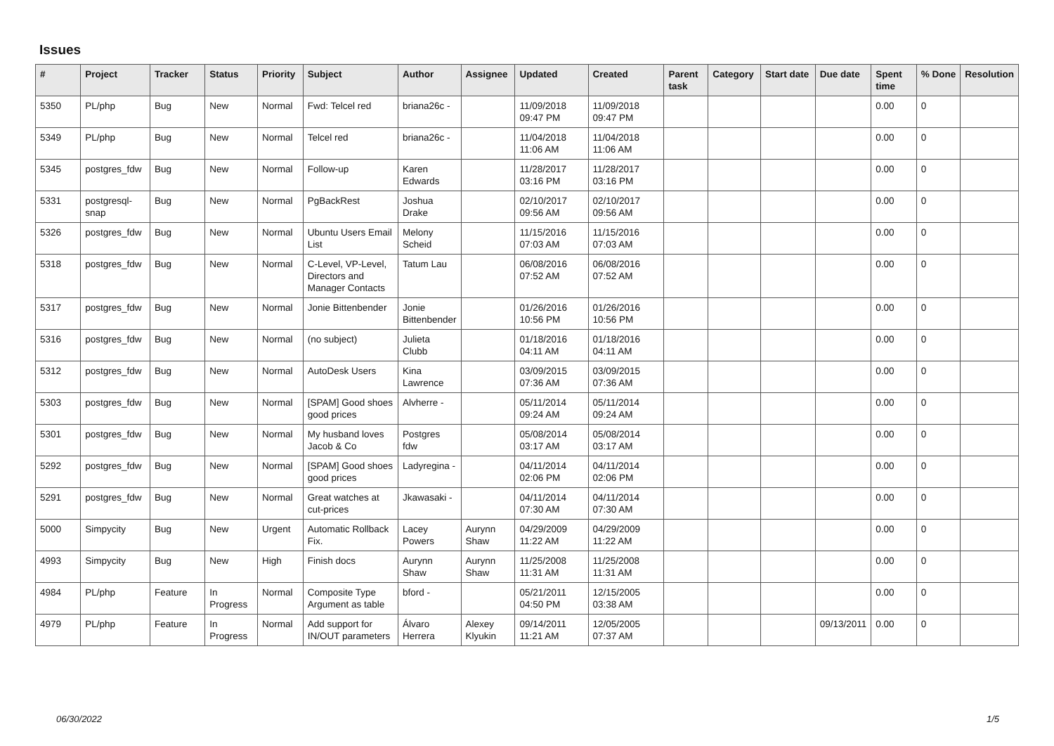Issues
| # | Project | Tracker | Status | Priority | Subject | Author | Assignee | Updated | Created | Parent task | Category | Start date | Due date | Spent time | % Done | Resolution |
| --- | --- | --- | --- | --- | --- | --- | --- | --- | --- | --- | --- | --- | --- | --- | --- | --- |
| 5350 | PL/php | Bug | New | Normal | Fwd: Telcel red | briana26c - | | 11/09/2018 09:47 PM | 11/09/2018 09:47 PM | | | | | 0.00 | 0 | |
| 5349 | PL/php | Bug | New | Normal | Telcel red | briana26c - | | 11/04/2018 11:06 AM | 11/04/2018 11:06 AM | | | | | 0.00 | 0 | |
| 5345 | postgres_fdw | Bug | New | Normal | Follow-up | Karen Edwards | | 11/28/2017 03:16 PM | 11/28/2017 03:16 PM | | | | | 0.00 | 0 | |
| 5331 | postgresql-snap | Bug | New | Normal | PgBackRest | Joshua Drake | | 02/10/2017 09:56 AM | 02/10/2017 09:56 AM | | | | | 0.00 | 0 | |
| 5326 | postgres_fdw | Bug | New | Normal | Ubuntu Users Email List | Melony Scheid | | 11/15/2016 07:03 AM | 11/15/2016 07:03 AM | | | | | 0.00 | 0 | |
| 5318 | postgres_fdw | Bug | New | Normal | C-Level, VP-Level, Directors and Manager Contacts | Tatum Lau | | 06/08/2016 07:52 AM | 06/08/2016 07:52 AM | | | | | 0.00 | 0 | |
| 5317 | postgres_fdw | Bug | New | Normal | Jonie Bittenbender | Jonie Bittenbender | | 01/26/2016 10:56 PM | 01/26/2016 10:56 PM | | | | | 0.00 | 0 | |
| 5316 | postgres_fdw | Bug | New | Normal | (no subject) | Julieta Clubb | | 01/18/2016 04:11 AM | 01/18/2016 04:11 AM | | | | | 0.00 | 0 | |
| 5312 | postgres_fdw | Bug | New | Normal | AutoDesk Users | Kina Lawrence | | 03/09/2015 07:36 AM | 03/09/2015 07:36 AM | | | | | 0.00 | 0 | |
| 5303 | postgres_fdw | Bug | New | Normal | [SPAM] Good shoes good prices | Alvherre - | | 05/11/2014 09:24 AM | 05/11/2014 09:24 AM | | | | | 0.00 | 0 | |
| 5301 | postgres_fdw | Bug | New | Normal | My husband loves Jacob & Co | Postgres fdw | | 05/08/2014 03:17 AM | 05/08/2014 03:17 AM | | | | | 0.00 | 0 | |
| 5292 | postgres_fdw | Bug | New | Normal | [SPAM] Good shoes good prices | Ladyregina - | | 04/11/2014 02:06 PM | 04/11/2014 02:06 PM | | | | | 0.00 | 0 | |
| 5291 | postgres_fdw | Bug | New | Normal | Great watches at cut-prices | Jkawasaki - | | 04/11/2014 07:30 AM | 04/11/2014 07:30 AM | | | | | 0.00 | 0 | |
| 5000 | Simpycity | Bug | New | Urgent | Automatic Rollback Fix. | Lacey Powers | Aurynn Shaw | 04/29/2009 11:22 AM | 04/29/2009 11:22 AM | | | | | 0.00 | 0 | |
| 4993 | Simpycity | Bug | New | High | Finish docs | Aurynn Shaw | Aurynn Shaw | 11/25/2008 11:31 AM | 11/25/2008 11:31 AM | | | | | 0.00 | 0 | |
| 4984 | PL/php | Feature | In Progress | Normal | Composite Type Argument as table | bford - | | 05/21/2011 04:50 PM | 12/15/2005 03:38 AM | | | | | 0.00 | 0 | |
| 4979 | PL/php | Feature | In Progress | Normal | Add support for IN/OUT parameters | Álvaro Herrera | Alexey Klyukin | 09/14/2011 11:21 AM | 12/05/2005 07:37 AM | | | | 09/13/2011 | 0.00 | 0 | |
06/30/2022 1/5